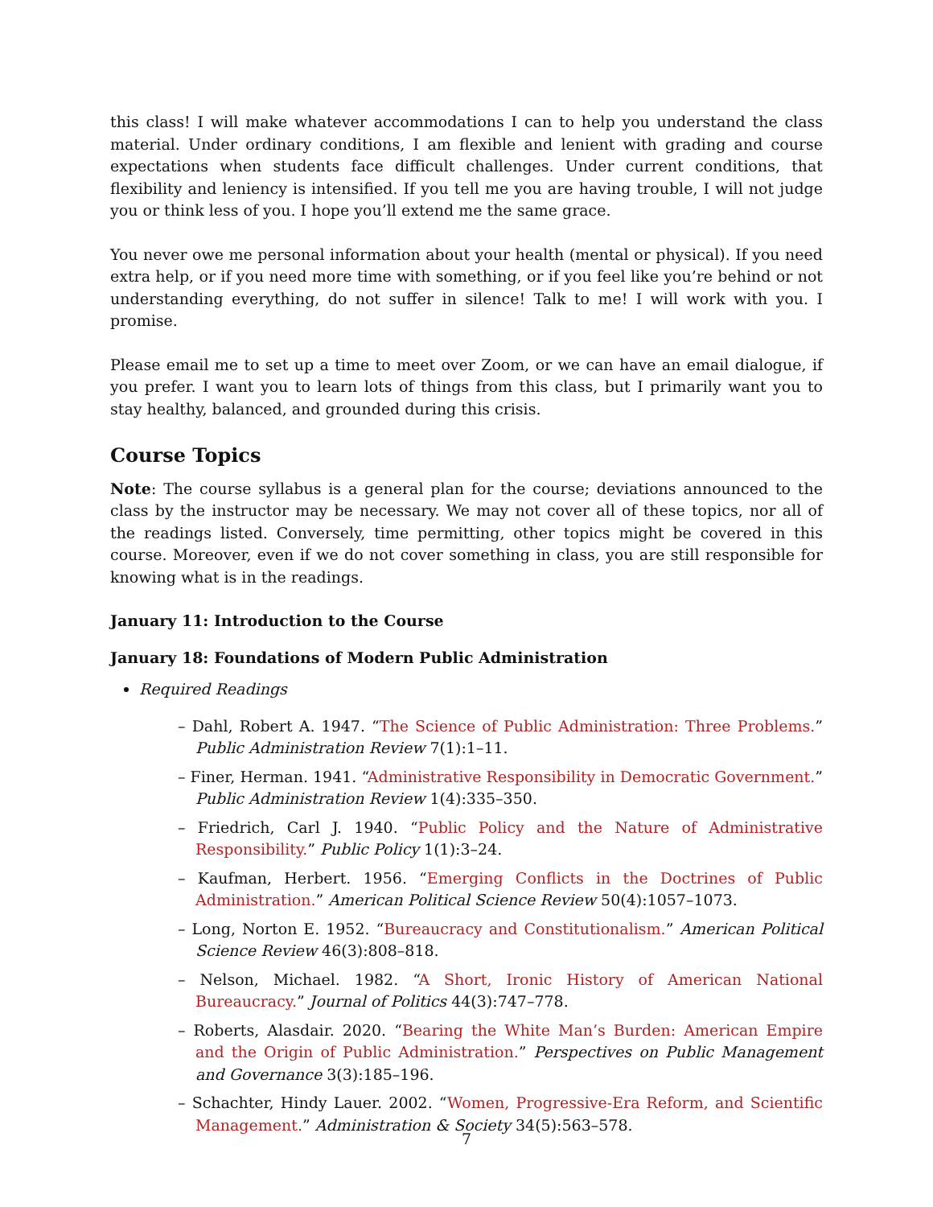this class! I will make whatever accommodations I can to help you understand the class material. Under ordinary conditions, I am flexible and lenient with grading and course expectations when students face difficult challenges. Under current conditions, that flexibility and leniency is intensified. If you tell me you are having trouble, I will not judge you or think less of you. I hope you’ll extend me the same grace.
You never owe me personal information about your health (mental or physical). If you need extra help, or if you need more time with something, or if you feel like you’re behind or not understanding everything, do not suffer in silence! Talk to me! I will work with you. I promise.
Please email me to set up a time to meet over Zoom, or we can have an email dialogue, if you prefer. I want you to learn lots of things from this class, but I primarily want you to stay healthy, balanced, and grounded during this crisis.
Course Topics
Note: The course syllabus is a general plan for the course; deviations announced to the class by the instructor may be necessary. We may not cover all of these topics, nor all of the readings listed. Conversely, time permitting, other topics might be covered in this course. Moreover, even if we do not cover something in class, you are still responsible for knowing what is in the readings.
January 11: Introduction to the Course
January 18: Foundations of Modern Public Administration
Required Readings
– Dahl, Robert A. 1947. “The Science of Public Administration: Three Problems.” Public Administration Review 7(1):1–11.
– Finer, Herman. 1941. “Administrative Responsibility in Democratic Government.” Public Administration Review 1(4):335–350.
– Friedrich, Carl J. 1940. “Public Policy and the Nature of Administrative Responsibility.” Public Policy 1(1):3–24.
– Kaufman, Herbert. 1956. “Emerging Conflicts in the Doctrines of Public Administration.” American Political Science Review 50(4):1057–1073.
– Long, Norton E. 1952. “Bureaucracy and Constitutionalism.” American Political Science Review 46(3):808–818.
– Nelson, Michael. 1982. “A Short, Ironic History of American National Bureaucracy.” Journal of Politics 44(3):747–778.
– Roberts, Alasdair. 2020. “Bearing the White Man’s Burden: American Empire and the Origin of Public Administration.” Perspectives on Public Management and Governance 3(3):185–196.
– Schachter, Hindy Lauer. 2002. “Women, Progressive-Era Reform, and Scientific Management.” Administration & Society 34(5):563–578.
7